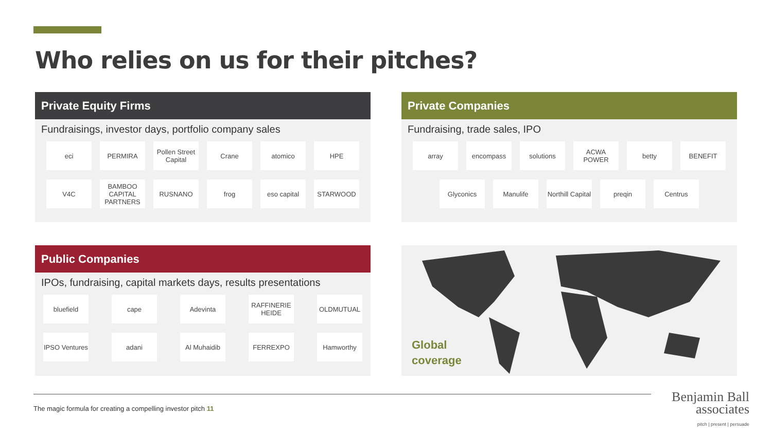Who relies on us for their pitches?
Private Equity Firms
Fundraisings, investor days, portfolio company sales
eci
PERMIRA
Pollen Street Capital
Crane
atomico
HPE
V4C
BAMBOO CAPITAL PARTNERS
RUSNANO
frog
eso capital
STARWOOD
Private Companies
Fundraising, trade sales, IPO
array
encompass
solutions
ACWA POWER
betty
BENEFIT
Glyconics
Manulife
Northill Capital
preqin
Centrus
Public Companies
IPOs, fundraising, capital markets days, results presentations
bluefield
cape
Adevinta
RAFFINERIE HEIDE
OLDMUTUAL
IPSO Ventures
adani
Al Muhaidib
FERREXPO
Hamworthy
Global
coverage
The magic formula for creating a compelling investor pitch 11
Benjamin Ball
associates
pitch | present | persuade